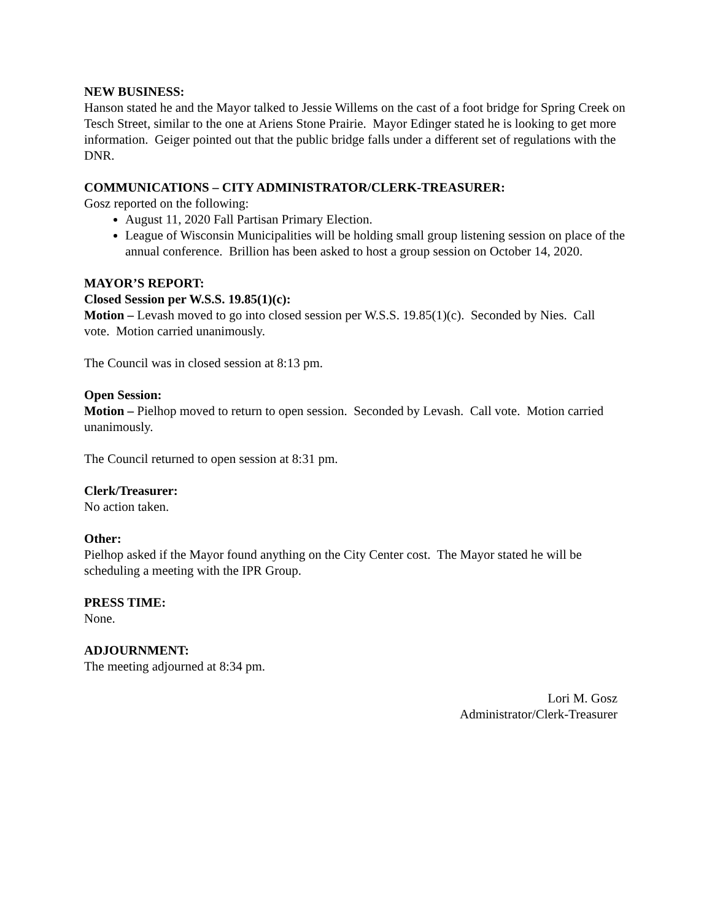NEW BUSINESS:
Hanson stated he and the Mayor talked to Jessie Willems on the cast of a foot bridge for Spring Creek on Tesch Street, similar to the one at Ariens Stone Prairie. Mayor Edinger stated he is looking to get more information. Geiger pointed out that the public bridge falls under a different set of regulations with the DNR.
COMMUNICATIONS – CITY ADMINISTRATOR/CLERK-TREASURER:
Gosz reported on the following:
August 11, 2020 Fall Partisan Primary Election.
League of Wisconsin Municipalities will be holding small group listening session on place of the annual conference. Brillion has been asked to host a group session on October 14, 2020.
MAYOR’S REPORT:
Closed Session per W.S.S. 19.85(1)(c):
Motion – Levash moved to go into closed session per W.S.S. 19.85(1)(c). Seconded by Nies. Call vote. Motion carried unanimously.
The Council was in closed session at 8:13 pm.
Open Session:
Motion – Pielhop moved to return to open session. Seconded by Levash. Call vote. Motion carried unanimously.
The Council returned to open session at 8:31 pm.
Clerk/Treasurer:
No action taken.
Other:
Pielhop asked if the Mayor found anything on the City Center cost. The Mayor stated he will be scheduling a meeting with the IPR Group.
PRESS TIME:
None.
ADJOURNMENT:
The meeting adjourned at 8:34 pm.
Lori M. Gosz
Administrator/Clerk-Treasurer